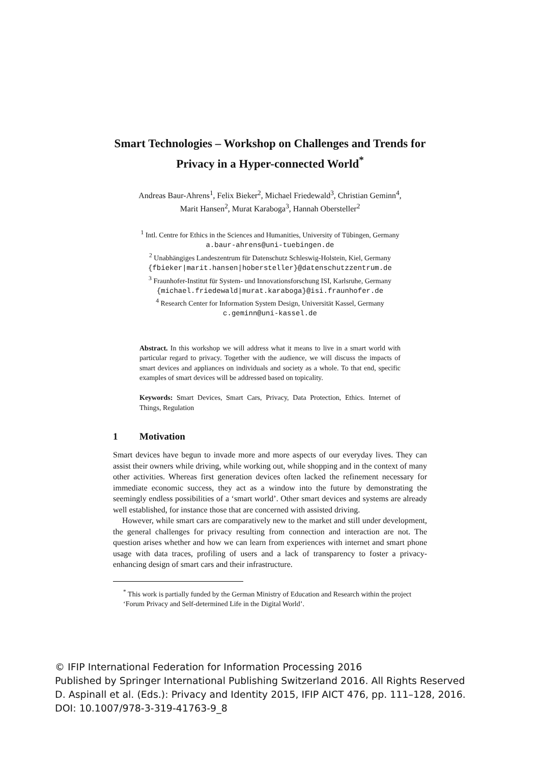Smart Technologies – Workshop on Challenges and Trends for Privacy in a Hyper-connected World<sup>*</sup>
Andreas Baur-Ahrens<sup>1</sup>, Felix Bieker<sup>2</sup>, Michael Friedewald<sup>3</sup>, Christian Geminn<sup>4</sup>,
Marit Hansen<sup>2</sup>, Murat Karaboga<sup>3</sup>, Hannah Obersteller<sup>2</sup>
<sup>1</sup> Intl. Centre for Ethics in the Sciences and Humanities, University of Tübingen, Germany
a.baur-ahrens@uni-tuebingen.de
<sup>2</sup> Unabhängiges Landeszentrum für Datenschutz Schleswig-Holstein, Kiel, Germany
{fbieker|marit.hansen|hobersteller}@datenschutzzentrum.de
<sup>3</sup> Fraunhofer-Institut für System- und Innovationsforschung ISI, Karlsruhe, Germany
{michael.friedewald|murat.karaboga}@isi.fraunhofer.de
<sup>4</sup> Research Center for Information System Design, Universität Kassel, Germany
c.geminn@uni-kassel.de
Abstract. In this workshop we will address what it means to live in a smart world with particular regard to privacy. Together with the audience, we will discuss the impacts of smart devices and appliances on individuals and society as a whole. To that end, specific examples of smart devices will be addressed based on topicality.
Keywords: Smart Devices, Smart Cars, Privacy, Data Protection, Ethics. Internet of Things, Regulation
1 Motivation
Smart devices have begun to invade more and more aspects of our everyday lives. They can assist their owners while driving, while working out, while shopping and in the context of many other activities. Whereas first generation devices often lacked the refinement necessary for immediate economic success, they act as a window into the future by demonstrating the seemingly endless possibilities of a ‘smart world’. Other smart devices and systems are already well established, for instance those that are concerned with assisted driving.
However, while smart cars are comparatively new to the market and still under development, the general challenges for privacy resulting from connection and interaction are not. The question arises whether and how we can learn from experiences with internet and smart phone usage with data traces, profiling of users and a lack of transparency to foster a privacy-enhancing design of smart cars and their infrastructure.
<sup>*</sup> This work is partially funded by the German Ministry of Education and Research within the project ‘Forum Privacy and Self-determined Life in the Digital World’.
© IFIP International Federation for Information Processing 2016
Published by Springer International Publishing Switzerland 2016. All Rights Reserved
D. Aspinall et al. (Eds.): Privacy and Identity 2015, IFIP AICT 476, pp. 111–128, 2016.
DOI: 10.1007/978-3-319-41763-9_8